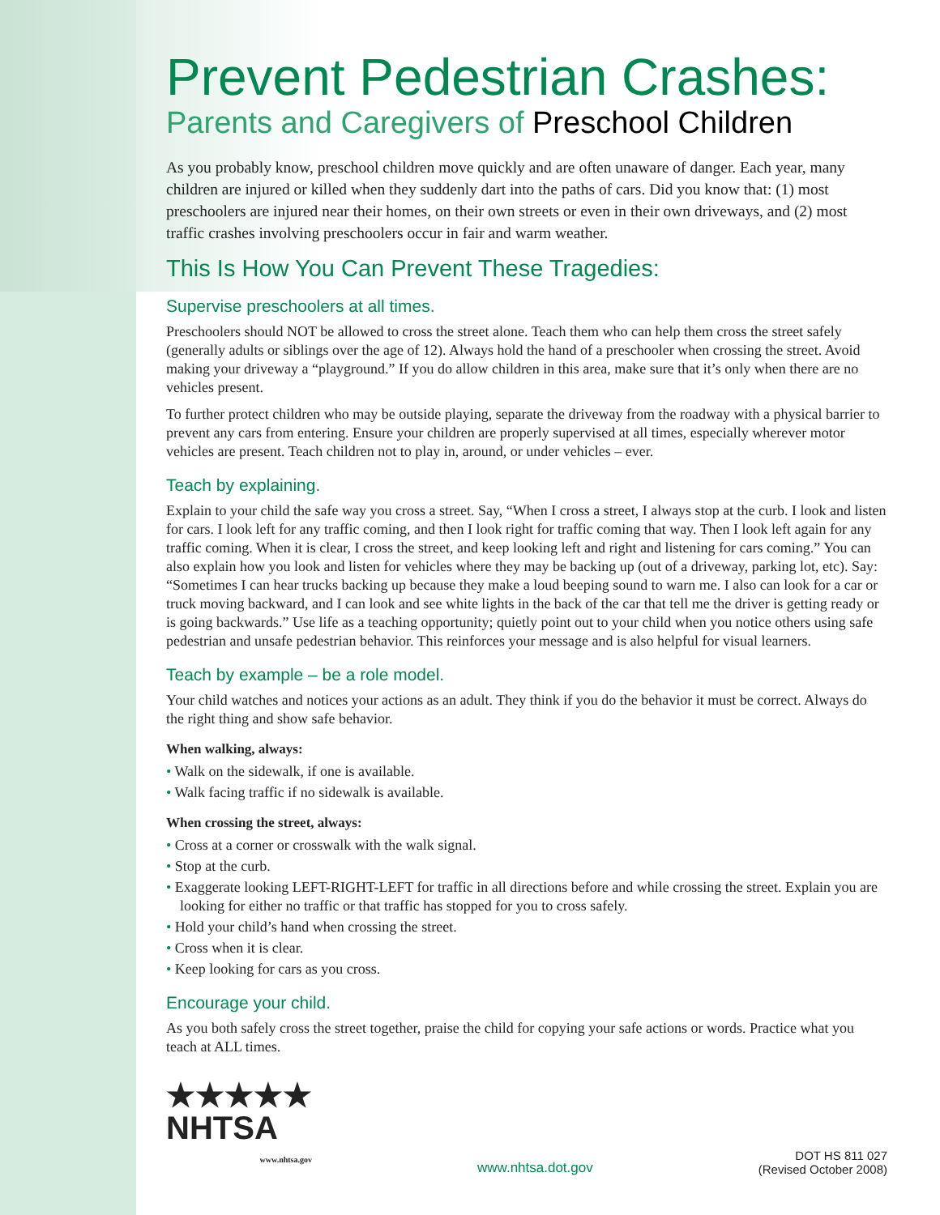Prevent Pedestrian Crashes:
Parents and Caregivers of Preschool Children
As you probably know, preschool children move quickly and are often unaware of danger. Each year, many children are injured or killed when they suddenly dart into the paths of cars. Did you know that: (1) most preschoolers are injured near their homes, on their own streets or even in their own driveways, and (2) most traffic crashes involving preschoolers occur in fair and warm weather.
This Is How You Can Prevent These Tragedies:
Supervise preschoolers at all times.
Preschoolers should NOT be allowed to cross the street alone. Teach them who can help them cross the street safely (generally adults or siblings over the age of 12). Always hold the hand of a preschooler when crossing the street. Avoid making your driveway a “playground.” If you do allow children in this area, make sure that it’s only when there are no vehicles present.
To further protect children who may be outside playing, separate the driveway from the roadway with a physical barrier to prevent any cars from entering. Ensure your children are properly supervised at all times, especially wherever motor vehicles are present. Teach children not to play in, around, or under vehicles – ever.
Teach by explaining.
Explain to your child the safe way you cross a street. Say, “When I cross a street, I always stop at the curb. I look and listen for cars. I look left for any traffic coming, and then I look right for traffic coming that way. Then I look left again for any traffic coming. When it is clear, I cross the street, and keep looking left and right and listening for cars coming.” You can also explain how you look and listen for vehicles where they may be backing up (out of a driveway, parking lot, etc). Say: “Sometimes I can hear trucks backing up because they make a loud beeping sound to warn me. I also can look for a car or truck moving backward, and I can look and see white lights in the back of the car that tell me the driver is getting ready or is going backwards.” Use life as a teaching opportunity; quietly point out to your child when you notice others using safe pedestrian and unsafe pedestrian behavior. This reinforces your message and is also helpful for visual learners.
Teach by example – be a role model.
Your child watches and notices your actions as an adult. They think if you do the behavior it must be correct. Always do the right thing and show safe behavior.
When walking, always:
• Walk on the sidewalk, if one is available.
• Walk facing traffic if no sidewalk is available.
When crossing the street, always:
• Cross at a corner or crosswalk with the walk signal.
• Stop at the curb.
• Exaggerate looking LEFT-RIGHT-LEFT for traffic in all directions before and while crossing the street. Explain you are looking for either no traffic or that traffic has stopped for you to cross safely.
• Hold your child’s hand when crossing the street.
• Cross when it is clear.
• Keep looking for cars as you cross.
Encourage your child.
As you both safely cross the street together, praise the child for copying your safe actions or words. Practice what you teach at ALL times.
★★★★★
NHTSA
www.nhtsa.gov
www.nhtsa.dot.gov
DOT HS 811 027
(Revised October 2008)